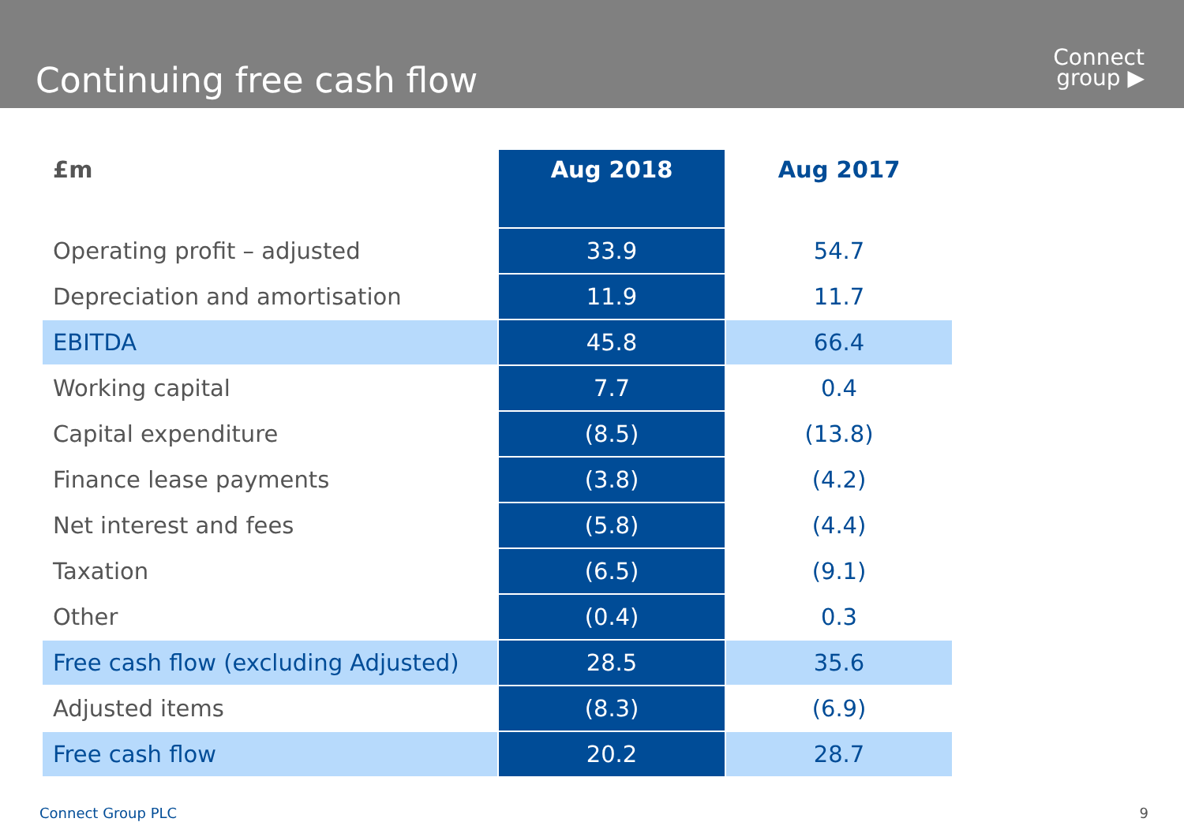Continuing free cash flow
Connect
group ▶
| £m | Aug 2018 | Aug 2017 |
| --- | --- | --- |
| Operating profit – adjusted | 33.9 | 54.7 |
| Depreciation and amortisation | 11.9 | 11.7 |
| EBITDA | 45.8 | 66.4 |
| Working capital | 7.7 | 0.4 |
| Capital expenditure | (8.5) | (13.8) |
| Finance lease payments | (3.8) | (4.2) |
| Net interest and fees | (5.8) | (4.4) |
| Taxation | (6.5) | (9.1) |
| Other | (0.4) | 0.3 |
| Free cash flow (excluding Adjusted) | 28.5 | 35.6 |
| Adjusted items | (8.3) | (6.9) |
| Free cash flow | 20.2 | 28.7 |
Connect Group PLC 9